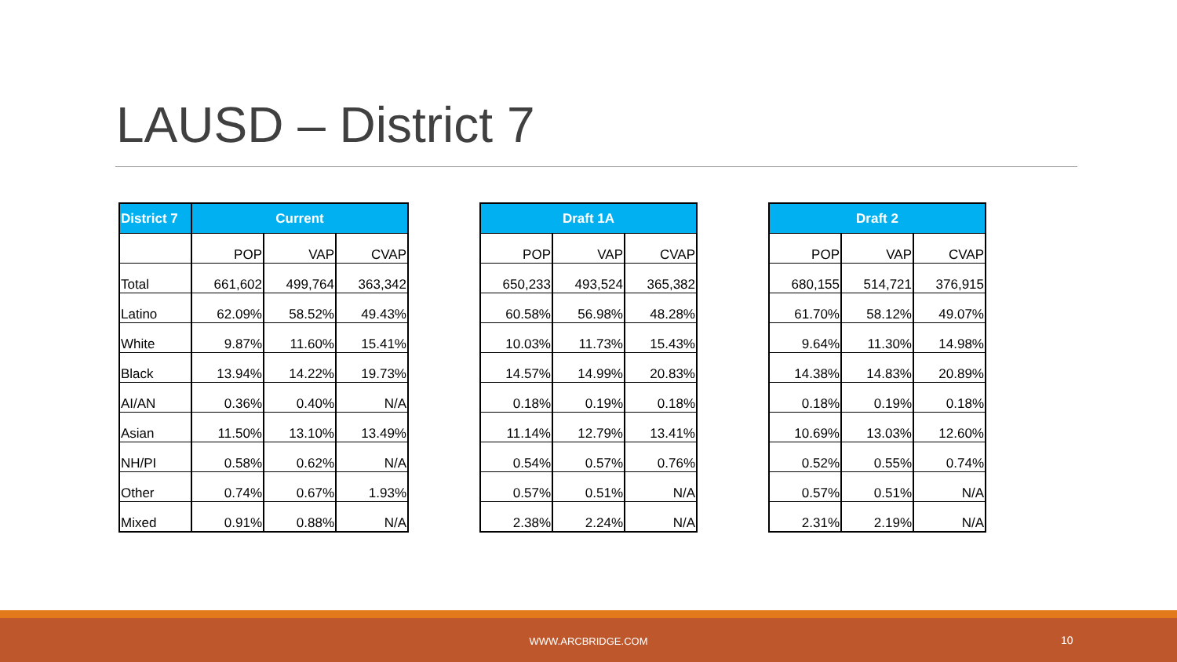LAUSD – District 7
| District 7 | Current | | |
| --- | --- | --- | --- |
| | POP | VAP | CVAP |
| Total | 661,602 | 499,764 | 363,342 |
| Latino | 62.09% | 58.52% | 49.43% |
| White | 9.87% | 11.60% | 15.41% |
| Black | 13.94% | 14.22% | 19.73% |
| AI/AN | 0.36% | 0.40% | N/A |
| Asian | 11.50% | 13.10% | 13.49% |
| NH/PI | 0.58% | 0.62% | N/A |
| Other | 0.74% | 0.67% | 1.93% |
| Mixed | 0.91% | 0.88% | N/A |
| Draft 1A | | |
| --- | --- | --- |
| POP | VAP | CVAP |
| 650,233 | 493,524 | 365,382 |
| 60.58% | 56.98% | 48.28% |
| 10.03% | 11.73% | 15.43% |
| 14.57% | 14.99% | 20.83% |
| 0.18% | 0.19% | 0.18% |
| 11.14% | 12.79% | 13.41% |
| 0.54% | 0.57% | 0.76% |
| 0.57% | 0.51% | N/A |
| 2.38% | 2.24% | N/A |
| Draft 2 | | |
| --- | --- | --- |
| POP | VAP | CVAP |
| 680,155 | 514,721 | 376,915 |
| 61.70% | 58.12% | 49.07% |
| 9.64% | 11.30% | 14.98% |
| 14.38% | 14.83% | 20.89% |
| 0.18% | 0.19% | 0.18% |
| 10.69% | 13.03% | 12.60% |
| 0.52% | 0.55% | 0.74% |
| 0.57% | 0.51% | N/A |
| 2.31% | 2.19% | N/A |
WWW.ARCBRIDGE.COM 10